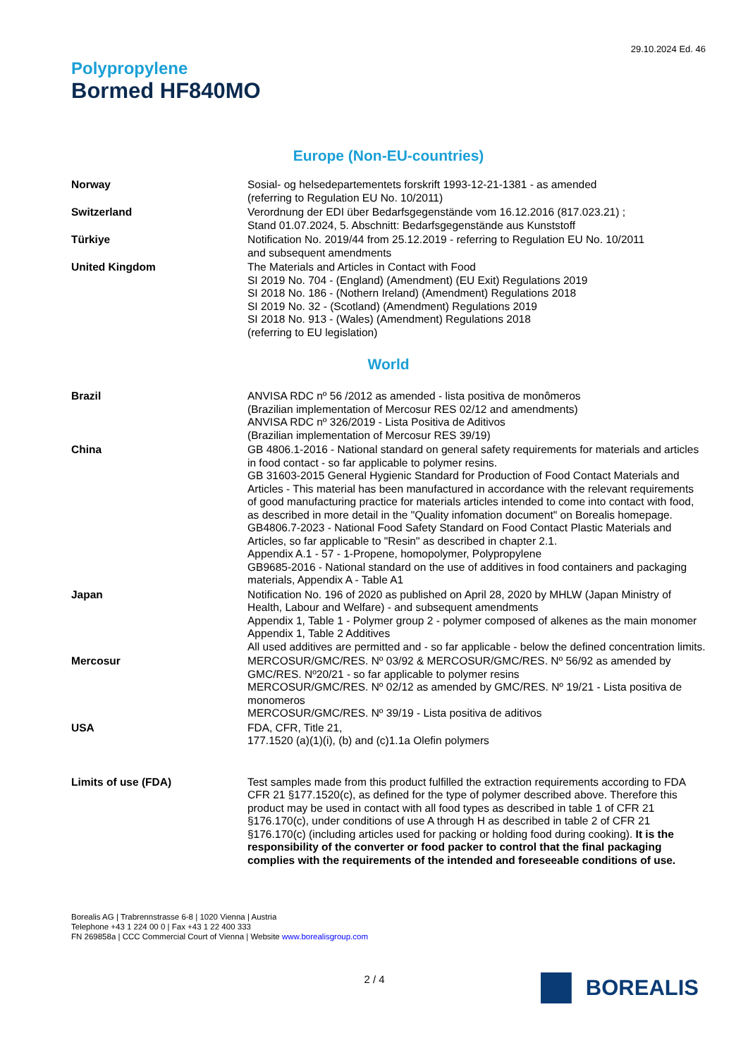29.10.2024 Ed. 46
Polypropylene
Bormed HF840MO
Europe (Non-EU-countries)
| Norway | Sosial- og helsedepartementets forskrift 1993-12-21-1381 - as amended (referring to Regulation EU No. 10/2011) |
| Switzerland | Verordnung der EDI über Bedarfsgegenstände vom 16.12.2016 (817.023.21) ; Stand 01.07.2024, 5. Abschnitt: Bedarfsgegenstände aus Kunststoff |
| Türkiye | Notification No. 2019/44 from 25.12.2019 - referring to Regulation EU No. 10/2011 and subsequent amendments |
| United Kingdom | The Materials and Articles in Contact with Food SI 2019 No. 704 - (England) (Amendment) (EU Exit) Regulations 2019 SI 2018 No. 186 - (Nothern Ireland) (Amendment) Regulations 2018 SI 2019 No. 32 - (Scotland) (Amendment) Regulations 2019 SI 2018 No. 913 - (Wales) (Amendment) Regulations 2018 (referring to EU legislation) |
World
| Brazil | ANVISA RDC nº 56 /2012 as amended - lista positiva de monômeros (Brazilian implementation of Mercosur RES 02/12 and amendments) ANVISA RDC nº 326/2019 - Lista Positiva de Aditivos (Brazilian implementation of Mercosur RES 39/19) |
| China | GB 4806.1-2016 - National standard on general safety requirements for materials and articles in food contact - so far applicable to polymer resins. GB 31603-2015 General Hygienic Standard for Production of Food Contact Materials and Articles - This material has been manufactured in accordance with the relevant requirements of good manufacturing practice for materials articles intended to come into contact with food, as described in more detail in the "Quality infomation document" on Borealis homepage. GB4806.7-2023 - National Food Safety Standard on Food Contact Plastic Materials and Articles, so far applicable to "Resin" as described in chapter 2.1. Appendix A.1 - 57 - 1-Propene, homopolymer, Polypropylene GB9685-2016 - National standard on the use of additives in food containers and packaging materials, Appendix A - Table A1 |
| Japan | Notification No. 196 of 2020 as published on April 28, 2020 by MHLW (Japan Ministry of Health, Labour and Welfare) - and subsequent amendments Appendix 1, Table 1 - Polymer group 2 - polymer composed of alkenes as the main monomer Appendix 1, Table 2 Additives All used additives are permitted and - so far applicable - below the defined concentration limits. |
| Mercosur | MERCOSUR/GMC/RES. Nº 03/92 & MERCOSUR/GMC/RES. Nº 56/92 as amended by GMC/RES. Nº20/21 - so far applicable to polymer resins MERCOSUR/GMC/RES. Nº 02/12 as amended by GMC/RES. Nº 19/21 - Lista positiva de monomeros MERCOSUR/GMC/RES. Nº 39/19 - Lista positiva de aditivos |
| USA | FDA, CFR, Title 21, 177.1520 (a)(1)(i), (b) and (c)1.1a Olefin polymers |
| Limits of use (FDA) | Test samples made from this product fulfilled the extraction requirements according to FDA CFR 21 §177.1520(c), as defined for the type of polymer described above. Therefore this product may be used in contact with all food types as described in table 1 of CFR 21 §176.170(c), under conditions of use A through H as described in table 2 of CFR 21 §176.170(c) (including articles used for packing or holding food during cooking). It is the responsibility of the converter or food packer to control that the final packaging complies with the requirements of the intended and foreseeable conditions of use. |
Borealis AG | Trabrennstrasse 6-8 | 1020 Vienna | Austria
Telephone +43 1 224 00 0 | Fax +43 1 22 400 333
FN 269858a | CCC Commercial Court of Vienna | Website www.borealisgroup.com
BOREALIS
2 / 4